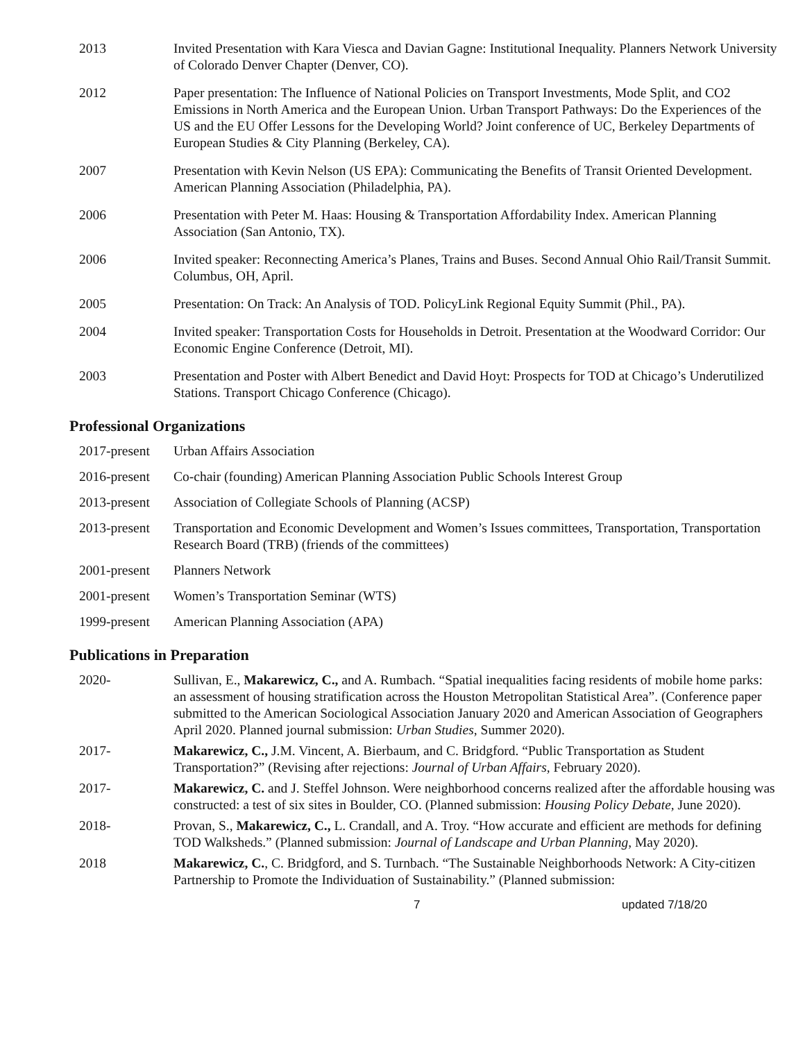2013 Invited Presentation with Kara Viesca and Davian Gagne: Institutional Inequality. Planners Network University of Colorado Denver Chapter (Denver, CO).
2012 Paper presentation: The Influence of National Policies on Transport Investments, Mode Split, and CO2 Emissions in North America and the European Union. Urban Transport Pathways: Do the Experiences of the US and the EU Offer Lessons for the Developing World? Joint conference of UC, Berkeley Departments of European Studies & City Planning (Berkeley, CA).
2007 Presentation with Kevin Nelson (US EPA): Communicating the Benefits of Transit Oriented Development. American Planning Association (Philadelphia, PA).
2006 Presentation with Peter M. Haas: Housing & Transportation Affordability Index. American Planning Association (San Antonio, TX).
2006 Invited speaker: Reconnecting America’s Planes, Trains and Buses. Second Annual Ohio Rail/Transit Summit. Columbus, OH, April.
2005 Presentation: On Track: An Analysis of TOD. PolicyLink Regional Equity Summit (Phil., PA).
2004 Invited speaker: Transportation Costs for Households in Detroit. Presentation at the Woodward Corridor: Our Economic Engine Conference (Detroit, MI).
2003 Presentation and Poster with Albert Benedict and David Hoyt: Prospects for TOD at Chicago’s Underutilized Stations. Transport Chicago Conference (Chicago).
Professional Organizations
2017-present
Urban Affairs Association
2016-present
Co-chair (founding) American Planning Association Public Schools Interest Group
2013-present
Association of Collegiate Schools of Planning (ACSP)
2013-present
Transportation and Economic Development and Women’s Issues committees, Transportation, Transportation Research Board (TRB) (friends of the committees)
2001-present
Planners Network
2001-present
Women’s Transportation Seminar (WTS)
1999-present
American Planning Association (APA)
Publications in Preparation
2020- Sullivan, E., Makarewicz, C., and A. Rumbach. “Spatial inequalities facing residents of mobile home parks: an assessment of housing stratification across the Houston Metropolitan Statistical Area”. (Conference paper submitted to the American Sociological Association January 2020 and American Association of Geographers April 2020. Planned journal submission: Urban Studies, Summer 2020).
2017- Makarewicz, C., J.M. Vincent, A. Bierbaum, and C. Bridgford. “Public Transportation as Student Transportation?” (Revising after rejections: Journal of Urban Affairs, February 2020).
2017- Makarewicz, C. and J. Steffel Johnson. Were neighborhood concerns realized after the affordable housing was constructed: a test of six sites in Boulder, CO. (Planned submission: Housing Policy Debate, June 2020).
2018- Provan, S., Makarewicz, C., L. Crandall, and A. Troy. “How accurate and efficient are methods for defining TOD Walksheds.” (Planned submission: Journal of Landscape and Urban Planning, May 2020).
2018 Makarewicz, C., C. Bridgford, and S. Turnbach. “The Sustainable Neighborhoods Network: A City-citizen Partnership to Promote the Individuation of Sustainability.” (Planned submission:
7 updated 7/18/20